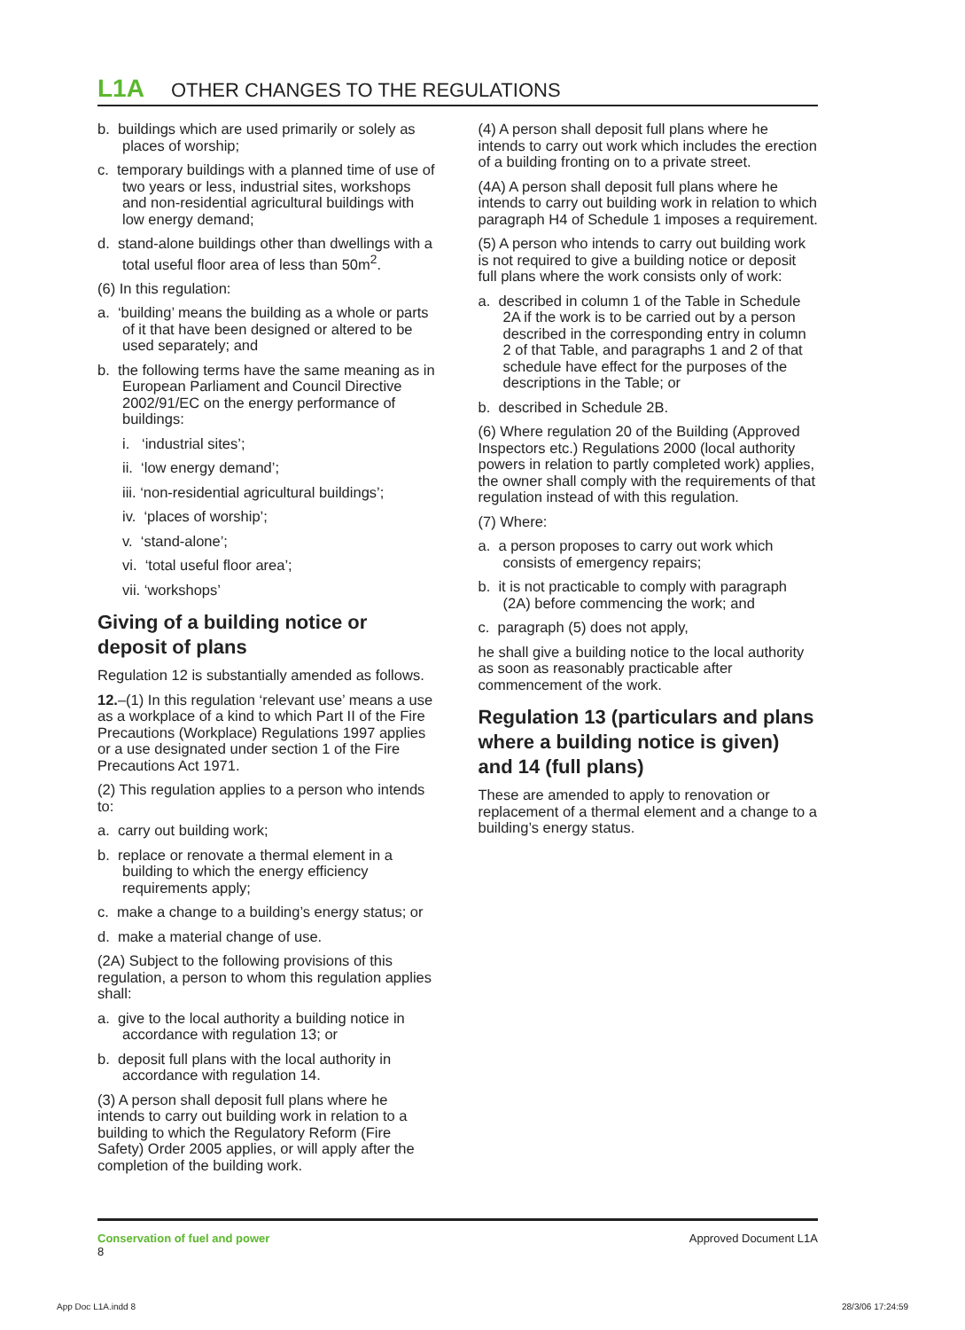L1A OTHER CHANGES TO THE REGULATIONS
b. buildings which are used primarily or solely as places of worship;
c. temporary buildings with a planned time of use of two years or less, industrial sites, workshops and non-residential agricultural buildings with low energy demand;
d. stand-alone buildings other than dwellings with a total useful floor area of less than 50m<sup>2</sup>.
(6) In this regulation:
a. ‘building’ means the building as a whole or parts of it that have been designed or altered to be used separately; and
b. the following terms have the same meaning as in European Parliament and Council Directive 2002/91/EC on the energy performance of buildings:
i. ‘industrial sites’;
ii. ‘low energy demand’;
iii. ‘non-residential agricultural buildings’;
iv. ‘places of worship’;
v. ‘stand-alone’;
vi. ‘total useful floor area’;
vii. ‘workshops’
Giving of a building notice or deposit of plans
Regulation 12 is substantially amended as follows.
12.–(1) In this regulation ‘relevant use’ means a use as a workplace of a kind to which Part II of the Fire Precautions (Workplace) Regulations 1997 applies or a use designated under section 1 of the Fire Precautions Act 1971.
(2) This regulation applies to a person who intends to:
a. carry out building work;
b. replace or renovate a thermal element in a building to which the energy efficiency requirements apply;
c. make a change to a building’s energy status; or
d. make a material change of use.
(2A) Subject to the following provisions of this regulation, a person to whom this regulation applies shall:
a. give to the local authority a building notice in accordance with regulation 13; or
b. deposit full plans with the local authority in accordance with regulation 14.
(3) A person shall deposit full plans where he intends to carry out building work in relation to a building to which the Regulatory Reform (Fire Safety) Order 2005 applies, or will apply after the completion of the building work.
(4) A person shall deposit full plans where he intends to carry out work which includes the erection of a building fronting on to a private street.
(4A) A person shall deposit full plans where he intends to carry out building work in relation to which paragraph H4 of Schedule 1 imposes a requirement.
(5) A person who intends to carry out building work is not required to give a building notice or deposit full plans where the work consists only of work:
a. described in column 1 of the Table in Schedule 2A if the work is to be carried out by a person described in the corresponding entry in column 2 of that Table, and paragraphs 1 and 2 of that schedule have effect for the purposes of the descriptions in the Table; or
b. described in Schedule 2B.
(6) Where regulation 20 of the Building (Approved Inspectors etc.) Regulations 2000 (local authority powers in relation to partly completed work) applies, the owner shall comply with the requirements of that regulation instead of with this regulation.
(7) Where:
a. a person proposes to carry out work which consists of emergency repairs;
b. it is not practicable to comply with paragraph (2A) before commencing the work; and
c. paragraph (5) does not apply,
he shall give a building notice to the local authority as soon as reasonably practicable after commencement of the work.
Regulation 13 (particulars and plans where a building notice is given) and 14 (full plans)
These are amended to apply to renovation or replacement of a thermal element and a change to a building’s energy status.
Conservation of fuel and power
8
Approved Document L1A
App Doc L1A.indd 8 28/3/06 17:24:59